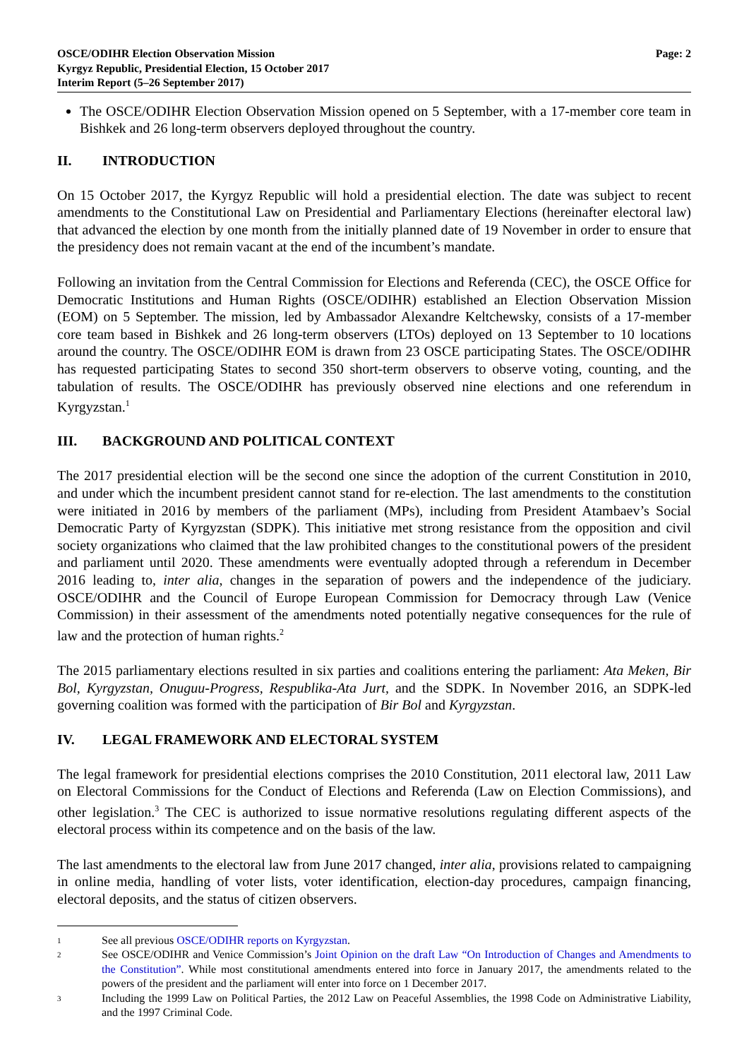OSCE/ODIHR Election Observation Mission
Kyrgyz Republic, Presidential Election, 15 October 2017
Interim Report (5–26 September 2017)
Page: 2
The OSCE/ODIHR Election Observation Mission opened on 5 September, with a 17-member core team in Bishkek and 26 long-term observers deployed throughout the country.
II. INTRODUCTION
On 15 October 2017, the Kyrgyz Republic will hold a presidential election. The date was subject to recent amendments to the Constitutional Law on Presidential and Parliamentary Elections (hereinafter electoral law) that advanced the election by one month from the initially planned date of 19 November in order to ensure that the presidency does not remain vacant at the end of the incumbent’s mandate.
Following an invitation from the Central Commission for Elections and Referenda (CEC), the OSCE Office for Democratic Institutions and Human Rights (OSCE/ODIHR) established an Election Observation Mission (EOM) on 5 September. The mission, led by Ambassador Alexandre Keltchewsky, consists of a 17-member core team based in Bishkek and 26 long-term observers (LTOs) deployed on 13 September to 10 locations around the country. The OSCE/ODIHR EOM is drawn from 23 OSCE participating States. The OSCE/ODIHR has requested participating States to second 350 short-term observers to observe voting, counting, and the tabulation of results. The OSCE/ODIHR has previously observed nine elections and one referendum in Kyrgyzstan.<sup>1</sup>
III. BACKGROUND AND POLITICAL CONTEXT
The 2017 presidential election will be the second one since the adoption of the current Constitution in 2010, and under which the incumbent president cannot stand for re-election. The last amendments to the constitution were initiated in 2016 by members of the parliament (MPs), including from President Atambaev’s Social Democratic Party of Kyrgyzstan (SDPK). This initiative met strong resistance from the opposition and civil society organizations who claimed that the law prohibited changes to the constitutional powers of the president and parliament until 2020. These amendments were eventually adopted through a referendum in December 2016 leading to, inter alia, changes in the separation of powers and the independence of the judiciary. OSCE/ODIHR and the Council of Europe European Commission for Democracy through Law (Venice Commission) in their assessment of the amendments noted potentially negative consequences for the rule of law and the protection of human rights.<sup>2</sup>
The 2015 parliamentary elections resulted in six parties and coalitions entering the parliament: Ata Meken, Bir Bol, Kyrgyzstan, Onuguu-Progress, Respublika-Ata Jurt, and the SDPK. In November 2016, an SDPK-led governing coalition was formed with the participation of Bir Bol and Kyrgyzstan.
IV. LEGAL FRAMEWORK AND ELECTORAL SYSTEM
The legal framework for presidential elections comprises the 2010 Constitution, 2011 electoral law, 2011 Law on Electoral Commissions for the Conduct of Elections and Referenda (Law on Election Commissions), and other legislation.<sup>3</sup> The CEC is authorized to issue normative resolutions regulating different aspects of the electoral process within its competence and on the basis of the law.
The last amendments to the electoral law from June 2017 changed, inter alia, provisions related to campaigning in online media, handling of voter lists, voter identification, election-day procedures, campaign financing, electoral deposits, and the status of citizen observers.
1
See all previous OSCE/ODIHR reports on Kyrgyzstan.
2
See OSCE/ODIHR and Venice Commission’s Joint Opinion on the draft Law “On Introduction of Changes and Amendments to the Constitution”. While most constitutional amendments entered into force in January 2017, the amendments related to the powers of the president and the parliament will enter into force on 1 December 2017.
3
Including the 1999 Law on Political Parties, the 2012 Law on Peaceful Assemblies, the 1998 Code on Administrative Liability, and the 1997 Criminal Code.